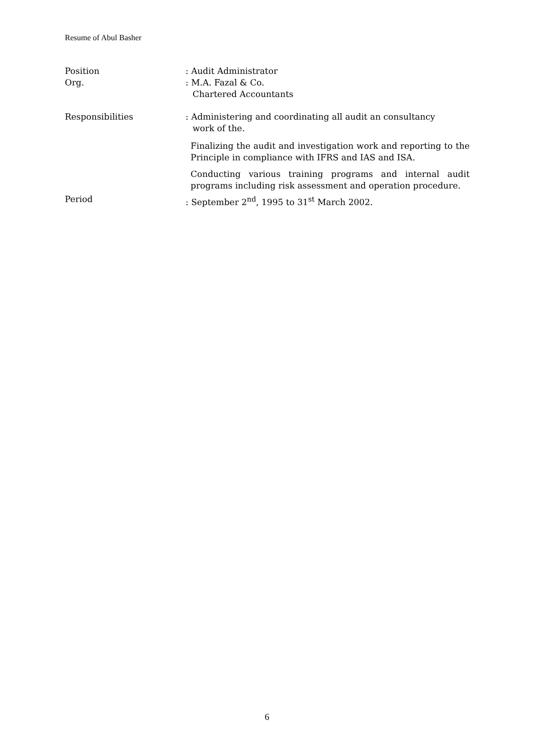Resume of Abul Basher
Position : Audit Administrator
Org. : M.A. Fazal & Co.
Chartered Accountants
Responsibilities : Administering and coordinating all audit an consultancy
work of the.
Finalizing the audit and investigation work and reporting to the Principle in compliance with IFRS and IAS and ISA.
Conducting various training programs and internal audit programs including risk assessment and operation procedure.
Period : September 2<sup>nd</sup>, 1995 to 31<sup>st</sup> March 2002.
6